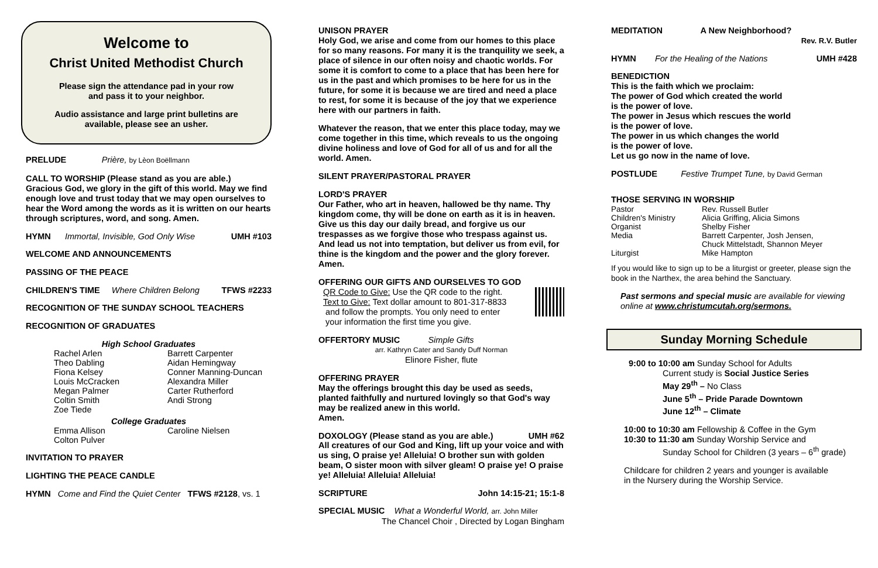Welcome to
Christ United Methodist Church
Please sign the attendance pad in your row
and pass it to your neighbor.
Audio assistance and large print bulletins are
available, please see an usher.
PRELUDE Prière, by Lèon Boëllmann
CALL TO WORSHIP (Please stand as you are able.)
Gracious God, we glory in the gift of this world. May we find enough love and trust today that we may open ourselves to hear the Word among the words as it is written on our hearts through scriptures, word, and song. Amen.
HYMN Immortal, Invisible, God Only Wise UMH #103
WELCOME AND ANNOUNCEMENTS
PASSING OF THE PEACE
CHILDREN'S TIME Where Children Belong TFWS #2233
RECOGNITION OF THE SUNDAY SCHOOL TEACHERS
RECOGNITION OF GRADUATES
High School Graduates
| Rachel Arlen | Barrett Carpenter |
| Theo Dabling | Aidan Hemingway |
| Fiona Kelsey | Conner Manning-Duncan |
| Louis McCracken | Alexandra Miller |
| Megan Palmer | Carter Rutherford |
| Coltin Smith | Andi Strong |
| Zoe Tiede | |
College Graduates
| Emma Allison | Caroline Nielsen |
| Colton Pulver | |
INVITATION TO PRAYER
LIGHTING THE PEACE CANDLE
HYMN Come and Find the Quiet Center TFWS #2128, vs. 1
UNISON PRAYER
Holy God, we arise and come from our homes to this place for so many reasons. For many it is the tranquility we seek, a place of silence in our often noisy and chaotic worlds. For some it is comfort to come to a place that has been here for us in the past and which promises to be here for us in the future, for some it is because we are tired and need a place to rest, for some it is because of the joy that we experience here with our partners in faith.
Whatever the reason, that we enter this place today, may we come together in this time, which reveals to us the ongoing divine holiness and love of God for all of us and for all the world. Amen.
SILENT PRAYER/PASTORAL PRAYER
LORD'S PRAYER
Our Father, who art in heaven, hallowed be thy name. Thy kingdom come, thy will be done on earth as it is in heaven. Give us this day our daily bread, and forgive us our trespasses as we forgive those who trespass against us. And lead us not into temptation, but deliver us from evil, for thine is the kingdom and the power and the glory forever. Amen.
OFFERING OUR GIFTS AND OURSELVES TO GOD
QR Code to Give: Use the QR code to the right.
Text to Give: Text dollar amount to 801-317-8833
and follow the prompts. You only need to enter
your information the first time you give.
OFFERTORY MUSIC Simple Gifts
arr. Kathryn Cater and Sandy Duff Norman
Elinore Fisher, flute
OFFERING PRAYER
May the offerings brought this day be used as seeds, planted faithfully and nurtured lovingly so that God's way may be realized anew in this world.
Amen.
DOXOLOGY (Please stand as you are able.) UMH #62
All creatures of our God and King, lift up your voice and with us sing, O praise ye! Alleluia! O brother sun with golden beam, O sister moon with silver gleam! O praise ye! O praise ye! Alleluia! Alleluia! Alleluia!
SCRIPTURE John 14:15-21; 15:1-8
SPECIAL MUSIC What a Wonderful World, arr. John Miller
The Chancel Choir , Directed by Logan Bingham
MEDITATION A New Neighborhood?
Rev. R.V. Butler
HYMN For the Healing of the Nations UMH #428
BENEDICTION
This is the faith which we proclaim:
The power of God which created the world
is the power of love.
The power in Jesus which rescues the world
is the power of love.
The power in us which changes the world
is the power of love.
Let us go now in the name of love.
POSTLUDE Festive Trumpet Tune, by David German
THOSE SERVING IN WORSHIP
| Pastor | Rev. Russell Butler |
| Children's Ministry | Alicia Griffing, Alicia Simons |
| Organist | Shelby Fisher |
| Media | Barrett Carpenter, Josh Jensen, Chuck Mittelstadt, Shannon Meyer |
| Liturgist | Mike Hampton |
If you would like to sign up to be a liturgist or greeter, please sign the book in the Narthex, the area behind the Sanctuary.
Past sermons and special music are available for viewing online at www.christumcutah.org/sermons.
Sunday Morning Schedule
9:00 to 10:00 am Sunday School for Adults
Current study is Social Justice Series
May 29<sup>th</sup> – No Class
June 5<sup>th</sup> – Pride Parade Downtown
June 12<sup>th</sup> – Climate
10:00 to 10:30 am Fellowship & Coffee in the Gym
10:30 to 11:30 am Sunday Worship Service and
Sunday School for Children (3 years – 6<sup>th</sup> grade)
Childcare for children 2 years and younger is available
in the Nursery during the Worship Service.